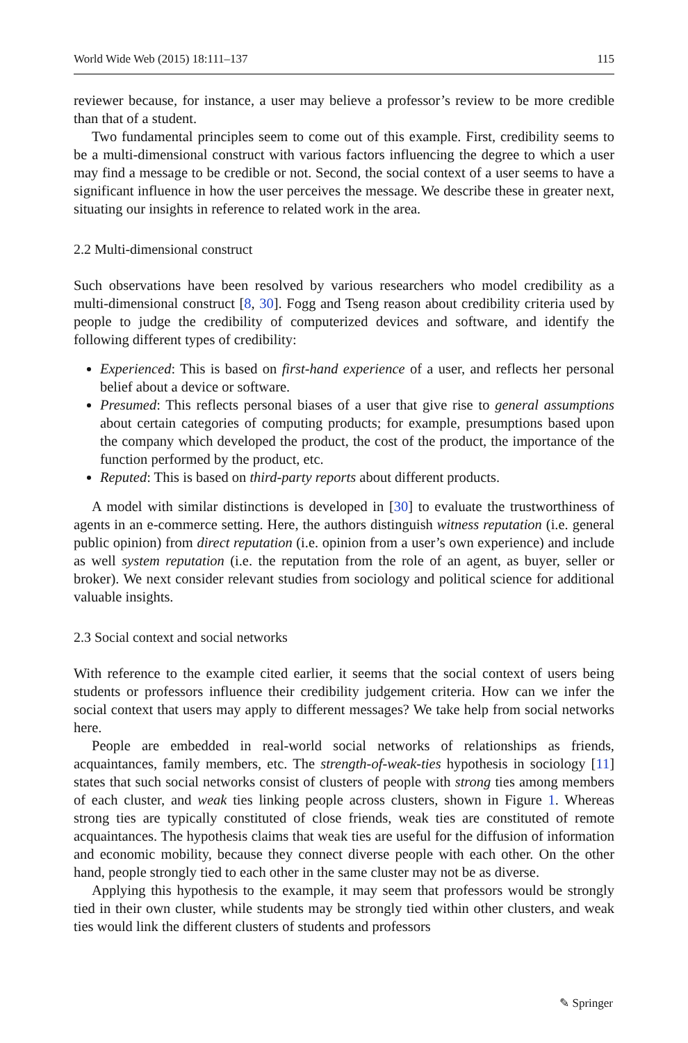World Wide Web (2015) 18:111–137 115
reviewer because, for instance, a user may believe a professor’s review to be more credible than that of a student.
Two fundamental principles seem to come out of this example. First, credibility seems to be a multi-dimensional construct with various factors influencing the degree to which a user may find a message to be credible or not. Second, the social context of a user seems to have a significant influence in how the user perceives the message. We describe these in greater next, situating our insights in reference to related work in the area.
2.2 Multi-dimensional construct
Such observations have been resolved by various researchers who model credibility as a multi-dimensional construct [8, 30]. Fogg and Tseng reason about credibility criteria used by people to judge the credibility of computerized devices and software, and identify the following different types of credibility:
Experienced: This is based on first-hand experience of a user, and reflects her personal belief about a device or software.
Presumed: This reflects personal biases of a user that give rise to general assumptions about certain categories of computing products; for example, presumptions based upon the company which developed the product, the cost of the product, the importance of the function performed by the product, etc.
Reputed: This is based on third-party reports about different products.
A model with similar distinctions is developed in [30] to evaluate the trustworthiness of agents in an e-commerce setting. Here, the authors distinguish witness reputation (i.e. general public opinion) from direct reputation (i.e. opinion from a user’s own experience) and include as well system reputation (i.e. the reputation from the role of an agent, as buyer, seller or broker). We next consider relevant studies from sociology and political science for additional valuable insights.
2.3 Social context and social networks
With reference to the example cited earlier, it seems that the social context of users being students or professors influence their credibility judgement criteria. How can we infer the social context that users may apply to different messages? We take help from social networks here.
People are embedded in real-world social networks of relationships as friends, acquaintances, family members, etc. The strength-of-weak-ties hypothesis in sociology [11] states that such social networks consist of clusters of people with strong ties among members of each cluster, and weak ties linking people across clusters, shown in Figure 1. Whereas strong ties are typically constituted of close friends, weak ties are constituted of remote acquaintances. The hypothesis claims that weak ties are useful for the diffusion of information and economic mobility, because they connect diverse people with each other. On the other hand, people strongly tied to each other in the same cluster may not be as diverse.
Applying this hypothesis to the example, it may seem that professors would be strongly tied in their own cluster, while students may be strongly tied within other clusters, and weak ties would link the different clusters of students and professors
✎ Springer